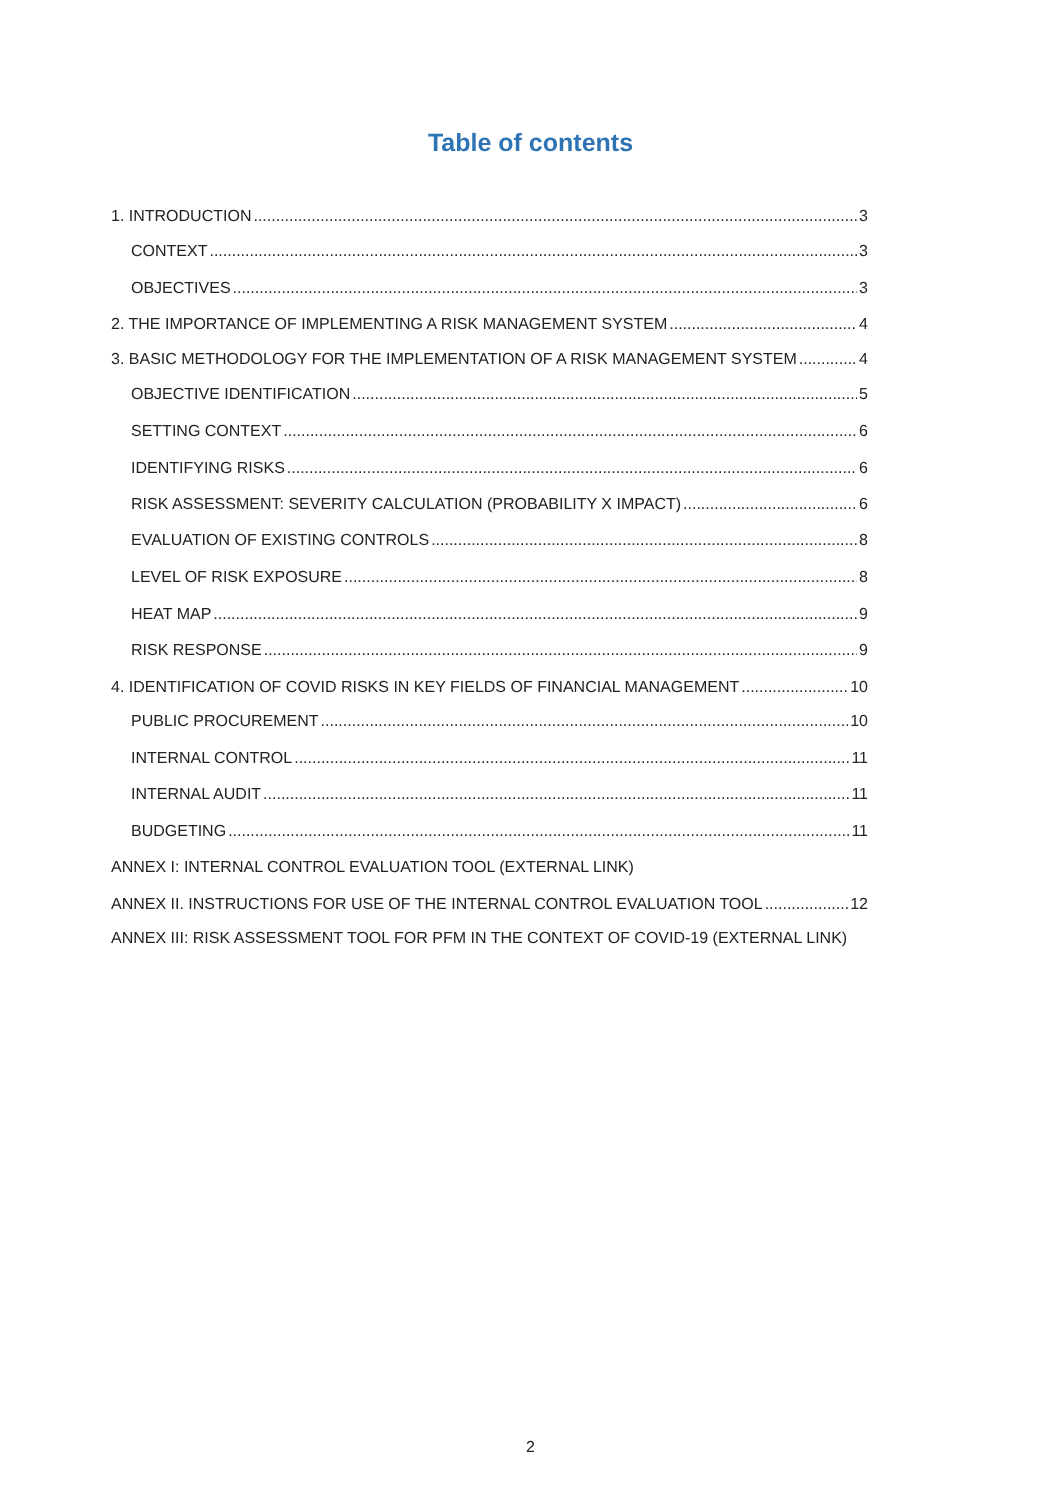Table of contents
1. INTRODUCTION 3
CONTEXT 3
OBJECTIVES 3
2. THE IMPORTANCE OF IMPLEMENTING A RISK MANAGEMENT SYSTEM 4
3. BASIC METHODOLOGY FOR THE IMPLEMENTATION OF A RISK MANAGEMENT SYSTEM 4
OBJECTIVE IDENTIFICATION 5
SETTING CONTEXT 6
IDENTIFYING RISKS 6
RISK ASSESSMENT: SEVERITY CALCULATION (PROBABILITY X IMPACT) 6
EVALUATION OF EXISTING CONTROLS 8
LEVEL OF RISK EXPOSURE 8
HEAT MAP 9
RISK RESPONSE 9
4. IDENTIFICATION OF COVID RISKS IN KEY FIELDS OF FINANCIAL MANAGEMENT 10
PUBLIC PROCUREMENT 10
INTERNAL CONTROL 11
INTERNAL AUDIT 11
BUDGETING 11
ANNEX I: INTERNAL CONTROL EVALUATION TOOL (EXTERNAL LINK)
ANNEX II. INSTRUCTIONS FOR USE OF THE INTERNAL CONTROL EVALUATION TOOL 12
ANNEX III: RISK ASSESSMENT TOOL FOR PFM IN THE CONTEXT OF COVID-19 (EXTERNAL LINK)
2